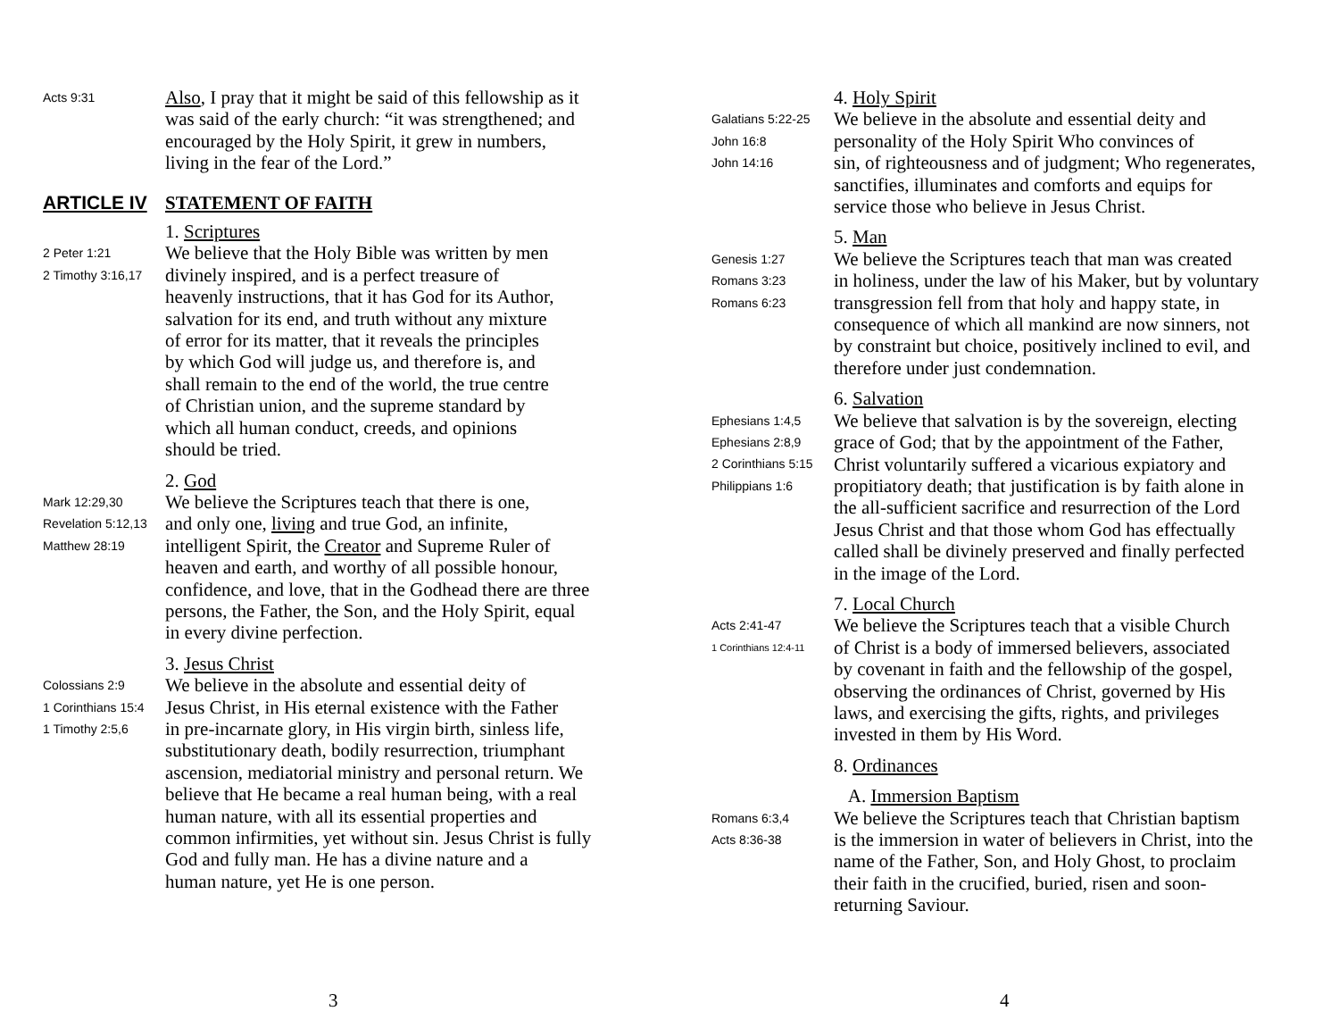Acts 9:31
Also, I pray that it might be said of this fellowship as it
was said of the early church: “it was strengthened; and
encouraged by the Holy Spirit, it grew in numbers,
living in the fear of the Lord.”
ARTICLE IV STATEMENT OF FAITH
2 Peter 1:21
2 Timothy 3:16,17
1. Scriptures
We believe that the Holy Bible was written by men
divinely inspired, and is a perfect treasure of
heavenly instructions, that it has God for its Author,
salvation for its end, and truth without any mixture
of error for its matter, that it reveals the principles
by which God will judge us, and therefore is, and
shall remain to the end of the world, the true centre
of Christian union, and the supreme standard by
which all human conduct, creeds, and opinions
should be tried.
Mark 12:29,30
Revelation 5:12,13
Matthew 28:19
2. God
We believe the Scriptures teach that there is one,
and only one, living and true God, an infinite,
intelligent Spirit, the Creator and Supreme Ruler of
heaven and earth, and worthy of all possible honour,
confidence, and love, that in the Godhead there are three
persons, the Father, the Son, and the Holy Spirit, equal
in every divine perfection.
Colossians 2:9
1 Corinthians 15:4
1 Timothy 2:5,6
3. Jesus Christ
We believe in the absolute and essential deity of
Jesus Christ, in His eternal existence with the Father
in pre-incarnate glory, in His virgin birth, sinless life,
substitutionary death, bodily resurrection, triumphant
ascension, mediatorial ministry and personal return. We
believe that He became a real human being, with a real
human nature, with all its essential properties and
common infirmities, yet without sin. Jesus Christ is fully
God and fully man. He has a divine nature and a
human nature, yet He is one person.
3
Galatians 5:22-25
John 16:8
John 14:16
4. Holy Spirit
We believe in the absolute and essential deity and
personality of the Holy Spirit Who convinces of
sin, of righteousness and of judgment; Who regenerates,
sanctifies, illuminates and comforts and equips for
service those who believe in Jesus Christ.
Genesis 1:27
Romans 3:23
Romans 6:23
5. Man
We believe the Scriptures teach that man was created
in holiness, under the law of his Maker, but by voluntary
transgression fell from that holy and happy state, in
consequence of which all mankind are now sinners, not
by constraint but choice, positively inclined to evil, and
therefore under just condemnation.
Ephesians 1:4,5
Ephesians 2:8,9
2 Corinthians 5:15
Philippians 1:6
6. Salvation
We believe that salvation is by the sovereign, electing
grace of God; that by the appointment of the Father,
Christ voluntarily suffered a vicarious expiatory and
propitiatory death; that justification is by faith alone in
the all-sufficient sacrifice and resurrection of the Lord
Jesus Christ and that those whom God has effectually
called shall be divinely preserved and finally perfected
in the image of the Lord.
Acts 2:41-47
1 Corinthians 12:4-11
7. Local Church
We believe the Scriptures teach that a visible Church
of Christ is a body of immersed believers, associated
by covenant in faith and the fellowship of the gospel,
observing the ordinances of Christ, governed by His
laws, and exercising the gifts, rights, and privileges
invested in them by His Word.
8. Ordinances
Romans 6:3,4
Acts 8:36-38
A. Immersion Baptism
We believe the Scriptures teach that Christian baptism
is the immersion in water of believers in Christ, into the
name of the Father, Son, and Holy Ghost, to proclaim
their faith in the crucified, buried, risen and soon-
returning Saviour.
4